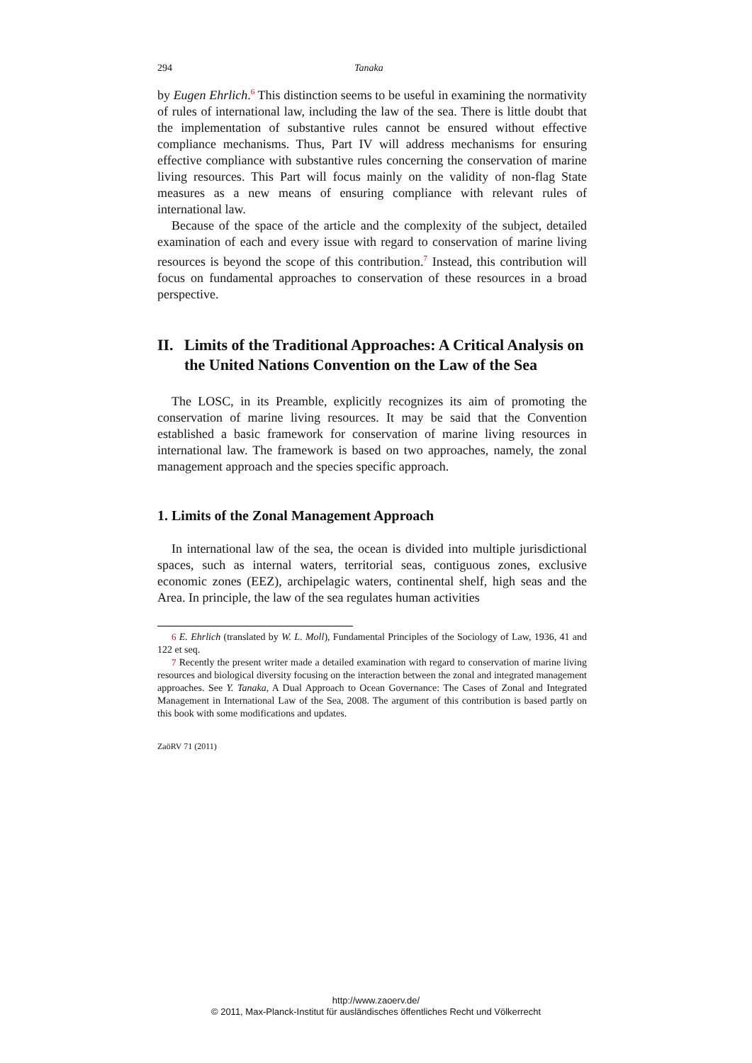294 Tanaka
by Eugen Ehrlich.<sup>6</sup> This distinction seems to be useful in examining the normativity of rules of international law, including the law of the sea. There is little doubt that the implementation of substantive rules cannot be ensured without effective compliance mechanisms. Thus, Part IV will address mechanisms for ensuring effective compliance with substantive rules concerning the conservation of marine living resources. This Part will focus mainly on the validity of non-flag State measures as a new means of ensuring compliance with relevant rules of international law.
Because of the space of the article and the complexity of the subject, detailed examination of each and every issue with regard to conservation of marine living resources is beyond the scope of this contribution.<sup>7</sup> Instead, this contribution will focus on fundamental approaches to conservation of these resources in a broad perspective.
II. Limits of the Traditional Approaches: A Critical Analysis on the United Nations Convention on the Law of the Sea
The LOSC, in its Preamble, explicitly recognizes its aim of promoting the conservation of marine living resources. It may be said that the Convention established a basic framework for conservation of marine living resources in international law. The framework is based on two approaches, namely, the zonal management approach and the species specific approach.
1. Limits of the Zonal Management Approach
In international law of the sea, the ocean is divided into multiple jurisdictional spaces, such as internal waters, territorial seas, contiguous zones, exclusive economic zones (EEZ), archipelagic waters, continental shelf, high seas and the Area. In principle, the law of the sea regulates human activities
<sup>6</sup> E. Ehrlich (translated by W. L. Moll), Fundamental Principles of the Sociology of Law, 1936, 41 and 122 et seq.
<sup>7</sup> Recently the present writer made a detailed examination with regard to conservation of marine living resources and biological diversity focusing on the interaction between the zonal and integrated management approaches. See Y. Tanaka, A Dual Approach to Ocean Governance: The Cases of Zonal and Integrated Management in International Law of the Sea, 2008. The argument of this contribution is based partly on this book with some modifications and updates.
ZaöRV 71 (2011)
http://www.zaoerv.de/
© 2011, Max-Planck-Institut für ausländisches öffentliches Recht und Völkerrecht